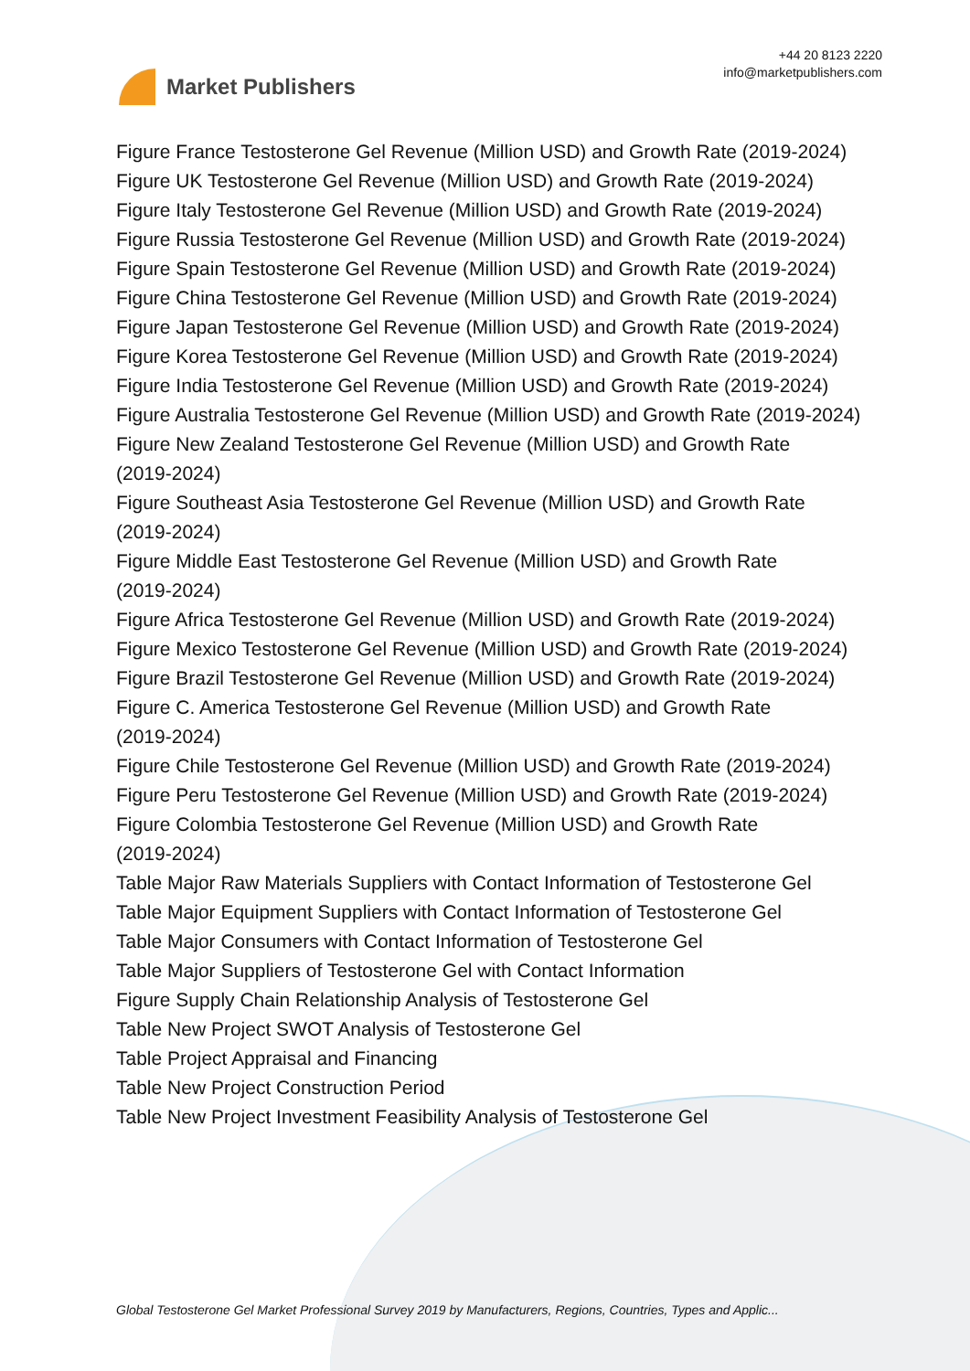Market Publishers
+44 20 8123 2220
info@marketpublishers.com
Figure France Testosterone Gel Revenue (Million USD) and Growth Rate (2019-2024)
Figure UK Testosterone Gel Revenue (Million USD) and Growth Rate (2019-2024)
Figure Italy Testosterone Gel Revenue (Million USD) and Growth Rate (2019-2024)
Figure Russia Testosterone Gel Revenue (Million USD) and Growth Rate (2019-2024)
Figure Spain Testosterone Gel Revenue (Million USD) and Growth Rate (2019-2024)
Figure China Testosterone Gel Revenue (Million USD) and Growth Rate (2019-2024)
Figure Japan Testosterone Gel Revenue (Million USD) and Growth Rate (2019-2024)
Figure Korea Testosterone Gel Revenue (Million USD) and Growth Rate (2019-2024)
Figure India Testosterone Gel Revenue (Million USD) and Growth Rate (2019-2024)
Figure Australia Testosterone Gel Revenue (Million USD) and Growth Rate (2019-2024)
Figure New Zealand Testosterone Gel Revenue (Million USD) and Growth Rate
(2019-2024)
Figure Southeast Asia Testosterone Gel Revenue (Million USD) and Growth Rate
(2019-2024)
Figure Middle East Testosterone Gel Revenue (Million USD) and Growth Rate
(2019-2024)
Figure Africa Testosterone Gel Revenue (Million USD) and Growth Rate (2019-2024)
Figure Mexico Testosterone Gel Revenue (Million USD) and Growth Rate (2019-2024)
Figure Brazil Testosterone Gel Revenue (Million USD) and Growth Rate (2019-2024)
Figure C. America Testosterone Gel Revenue (Million USD) and Growth Rate
(2019-2024)
Figure Chile Testosterone Gel Revenue (Million USD) and Growth Rate (2019-2024)
Figure Peru Testosterone Gel Revenue (Million USD) and Growth Rate (2019-2024)
Figure Colombia Testosterone Gel Revenue (Million USD) and Growth Rate
(2019-2024)
Table Major Raw Materials Suppliers with Contact Information of Testosterone Gel
Table Major Equipment Suppliers with Contact Information of Testosterone Gel
Table Major Consumers with Contact Information of Testosterone Gel
Table Major Suppliers of Testosterone Gel with Contact Information
Figure Supply Chain Relationship Analysis of Testosterone Gel
Table New Project SWOT Analysis of Testosterone Gel
Table Project Appraisal and Financing
Table New Project Construction Period
Table New Project Investment Feasibility Analysis of Testosterone Gel
Global Testosterone Gel Market Professional Survey 2019 by Manufacturers, Regions, Countries, Types and Applic...